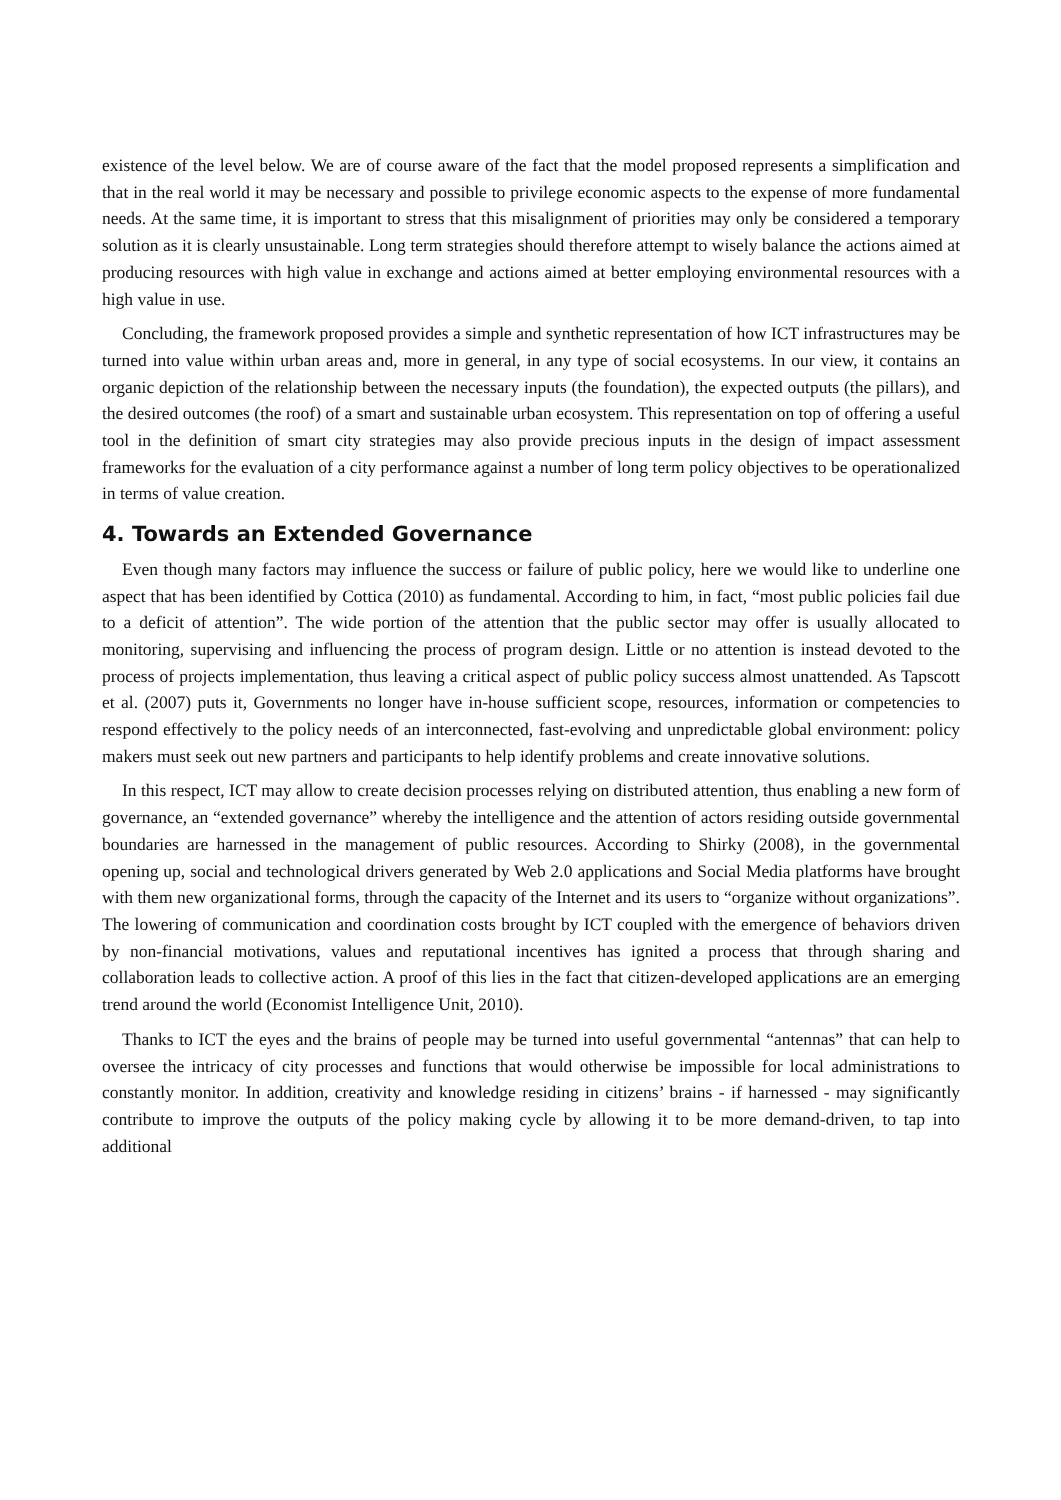existence of the level below. We are of course aware of the fact that the model proposed represents a simplification and that in the real world it may be necessary and possible to privilege economic aspects to the expense of more fundamental needs. At the same time, it is important to stress that this misalignment of priorities may only be considered a temporary solution as it is clearly unsustainable. Long term strategies should therefore attempt to wisely balance the actions aimed at producing resources with high value in exchange and actions aimed at better employing environmental resources with a high value in use.
Concluding, the framework proposed provides a simple and synthetic representation of how ICT infrastructures may be turned into value within urban areas and, more in general, in any type of social ecosystems. In our view, it contains an organic depiction of the relationship between the necessary inputs (the foundation), the expected outputs (the pillars), and the desired outcomes (the roof) of a smart and sustainable urban ecosystem. This representation on top of offering a useful tool in the definition of smart city strategies may also provide precious inputs in the design of impact assessment frameworks for the evaluation of a city performance against a number of long term policy objectives to be operationalized in terms of value creation.
4. Towards an Extended Governance
Even though many factors may influence the success or failure of public policy, here we would like to underline one aspect that has been identified by Cottica (2010) as fundamental. According to him, in fact, “most public policies fail due to a deficit of attention”. The wide portion of the attention that the public sector may offer is usually allocated to monitoring, supervising and influencing the process of program design. Little or no attention is instead devoted to the process of projects implementation, thus leaving a critical aspect of public policy success almost unattended. As Tapscott et al. (2007) puts it, Governments no longer have in-house sufficient scope, resources, information or competencies to respond effectively to the policy needs of an interconnected, fast-evolving and unpredictable global environment: policy makers must seek out new partners and participants to help identify problems and create innovative solutions.
In this respect, ICT may allow to create decision processes relying on distributed attention, thus enabling a new form of governance, an “extended governance” whereby the intelligence and the attention of actors residing outside governmental boundaries are harnessed in the management of public resources. According to Shirky (2008), in the governmental opening up, social and technological drivers generated by Web 2.0 applications and Social Media platforms have brought with them new organizational forms, through the capacity of the Internet and its users to “organize without organizations”. The lowering of communication and coordination costs brought by ICT coupled with the emergence of behaviors driven by non-financial motivations, values and reputational incentives has ignited a process that through sharing and collaboration leads to collective action. A proof of this lies in the fact that citizen-developed applications are an emerging trend around the world (Economist Intelligence Unit, 2010).
Thanks to ICT the eyes and the brains of people may be turned into useful governmental “antennas” that can help to oversee the intricacy of city processes and functions that would otherwise be impossible for local administrations to constantly monitor. In addition, creativity and knowledge residing in citizens’ brains - if harnessed - may significantly contribute to improve the outputs of the policy making cycle by allowing it to be more demand-driven, to tap into additional